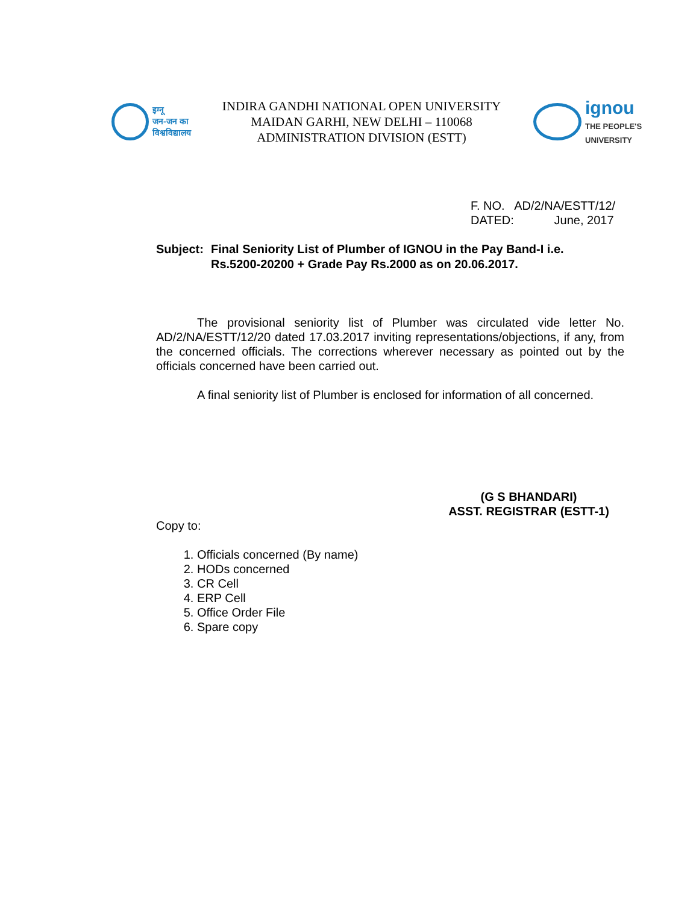इग्नू
जन-जन का
विश्वविद्यालय
INDIRA GANDHI NATIONAL OPEN UNIVERSITY
MAIDAN GARHI, NEW DELHI – 110068
ADMINISTRATION DIVISION (ESTT)
ignou
THE PEOPLE'S
UNIVERSITY
F. NO. AD/2/NA/ESTT/12/
DATED: June, 2017
Subject:
Final Seniority List of Plumber of IGNOU in the Pay Band-I i.e.
Rs.5200-20200 + Grade Pay Rs.2000 as on 20.06.2017.
The provisional seniority list of Plumber was circulated vide letter No. AD/2/NA/ESTT/12/20 dated 17.03.2017 inviting representations/objections, if any, from the concerned officials. The corrections wherever necessary as pointed out by the officials concerned have been carried out.
A final seniority list of Plumber is enclosed for information of all concerned.
(G S BHANDARI)
ASST. REGISTRAR (ESTT-1)
Copy to:
1. Officials concerned (By name)
2. HODs concerned
3. CR Cell
4. ERP Cell
5. Office Order File
6. Spare copy